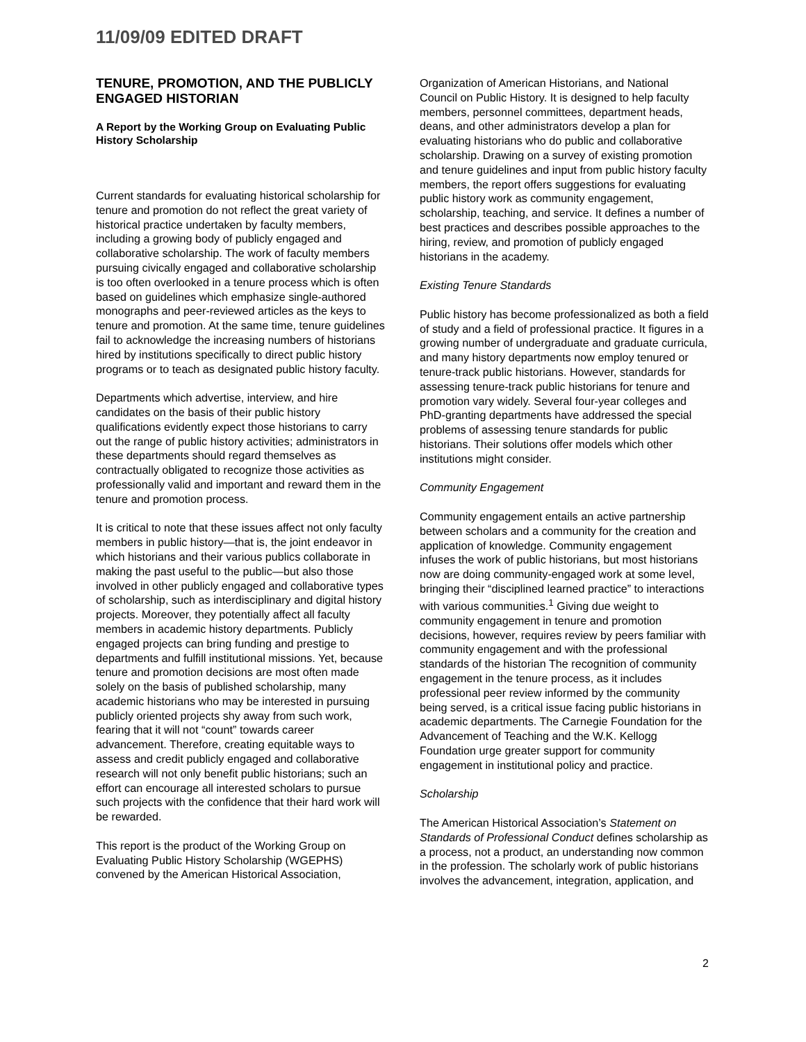11/09/09 EDITED DRAFT
TENURE, PROMOTION, AND THE PUBLICLY ENGAGED HISTORIAN
A Report by the Working Group on Evaluating Public History Scholarship
Current standards for evaluating historical scholarship for tenure and promotion do not reflect the great variety of historical practice undertaken by faculty members, including a growing body of publicly engaged and collaborative scholarship. The work of faculty members pursuing civically engaged and collaborative scholarship is too often overlooked in a tenure process which is often based on guidelines which emphasize single-authored monographs and peer-reviewed articles as the keys to tenure and promotion. At the same time, tenure guidelines fail to acknowledge the increasing numbers of historians hired by institutions specifically to direct public history programs or to teach as designated public history faculty.
Departments which advertise, interview, and hire candidates on the basis of their public history qualifications evidently expect those historians to carry out the range of public history activities; administrators in these departments should regard themselves as contractually obligated to recognize those activities as professionally valid and important and reward them in the tenure and promotion process.
It is critical to note that these issues affect not only faculty members in public history—that is, the joint endeavor in which historians and their various publics collaborate in making the past useful to the public—but also those involved in other publicly engaged and collaborative types of scholarship, such as interdisciplinary and digital history projects. Moreover, they potentially affect all faculty members in academic history departments. Publicly engaged projects can bring funding and prestige to departments and fulfill institutional missions. Yet, because tenure and promotion decisions are most often made solely on the basis of published scholarship, many academic historians who may be interested in pursuing publicly oriented projects shy away from such work, fearing that it will not “count” towards career advancement. Therefore, creating equitable ways to assess and credit publicly engaged and collaborative research will not only benefit public historians; such an effort can encourage all interested scholars to pursue such projects with the confidence that their hard work will be rewarded.
This report is the product of the Working Group on Evaluating Public History Scholarship (WGEPHS) convened by the American Historical Association,
Organization of American Historians, and National Council on Public History. It is designed to help faculty members, personnel committees, department heads, deans, and other administrators develop a plan for evaluating historians who do public and collaborative scholarship. Drawing on a survey of existing promotion and tenure guidelines and input from public history faculty members, the report offers suggestions for evaluating public history work as community engagement, scholarship, teaching, and service. It defines a number of best practices and describes possible approaches to the hiring, review, and promotion of publicly engaged historians in the academy.
Existing Tenure Standards
Public history has become professionalized as both a field of study and a field of professional practice. It figures in a growing number of undergraduate and graduate curricula, and many history departments now employ tenured or tenure-track public historians. However, standards for assessing tenure-track public historians for tenure and promotion vary widely. Several four-year colleges and PhD-granting departments have addressed the special problems of assessing tenure standards for public historians. Their solutions offer models which other institutions might consider.
Community Engagement
Community engagement entails an active partnership between scholars and a community for the creation and application of knowledge. Community engagement infuses the work of public historians, but most historians now are doing community-engaged work at some level, bringing their “disciplined learned practice” to interactions with various communities.<sup>1</sup> Giving due weight to community engagement in tenure and promotion decisions, however, requires review by peers familiar with community engagement and with the professional standards of the historian The recognition of community engagement in the tenure process, as it includes professional peer review informed by the community being served, is a critical issue facing public historians in academic departments. The Carnegie Foundation for the Advancement of Teaching and the W.K. Kellogg Foundation urge greater support for community engagement in institutional policy and practice.
Scholarship
The American Historical Association’s Statement on Standards of Professional Conduct defines scholarship as a process, not a product, an understanding now common in the profession. The scholarly work of public historians involves the advancement, integration, application, and
2